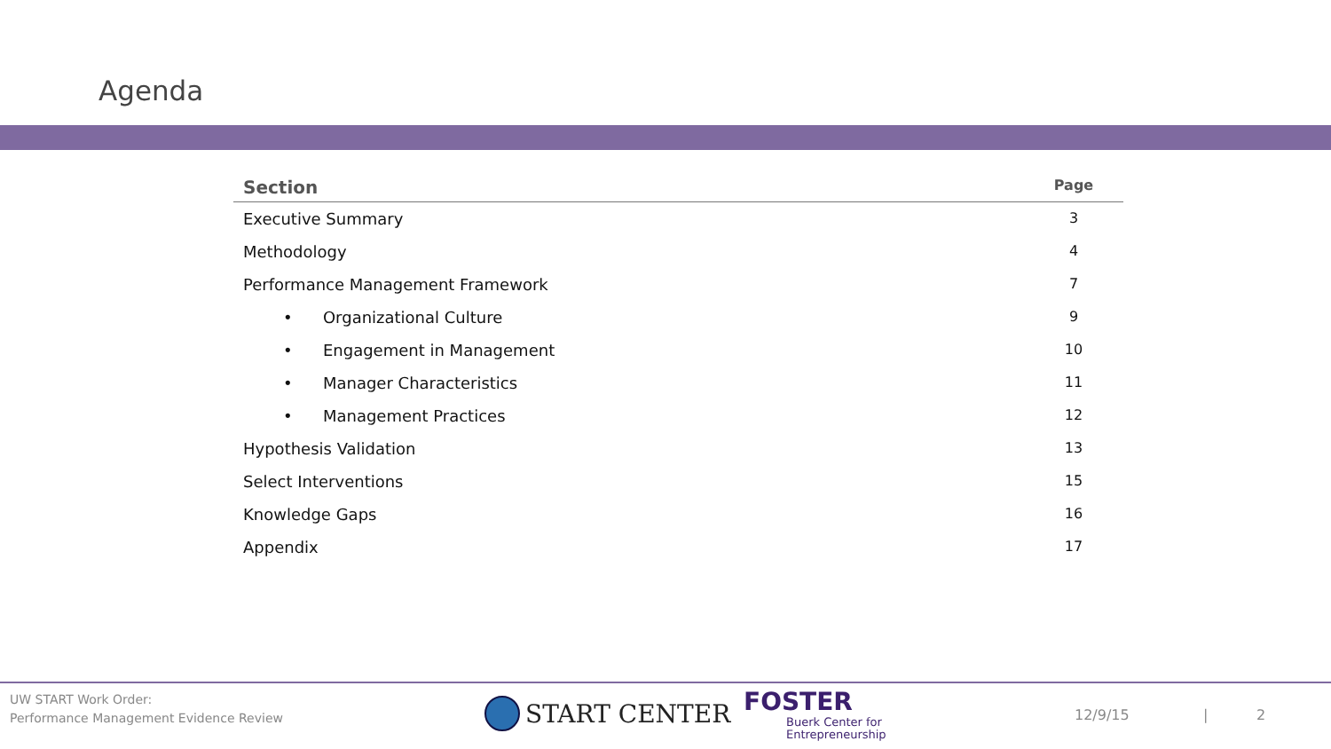Agenda
| Section | Page |
| --- | --- |
| Executive Summary | 3 |
| Methodology | 4 |
| Performance Management Framework | 7 |
| • Organizational Culture | 9 |
| • Engagement in Management | 10 |
| • Manager Characteristics | 11 |
| • Management Practices | 12 |
| Hypothesis Validation | 13 |
| Select Interventions | 15 |
| Knowledge Gaps | 16 |
| Appendix | 17 |
UW START Work Order:
Performance Management Evidence Review
START CENTER
FOSTER
Buerk Center for
Entrepreneurship
12/9/15 | 2